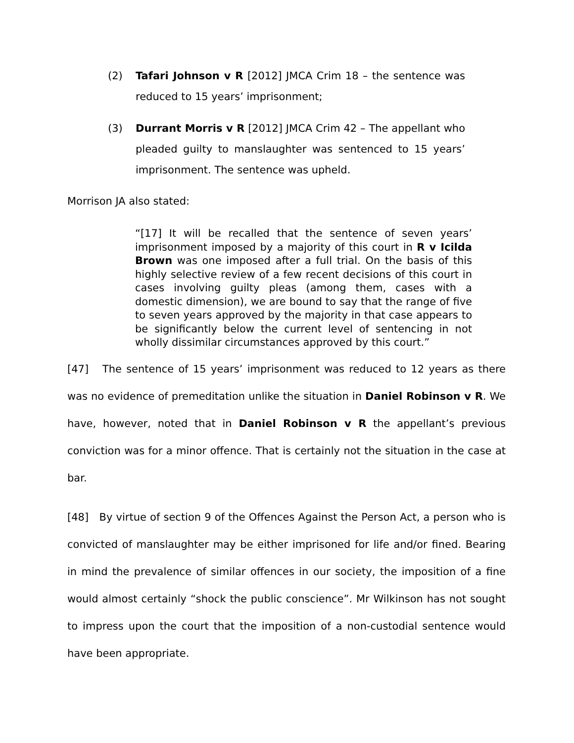(2) Tafari Johnson v R [2012] JMCA Crim 18 – the sentence was reduced to 15 years’ imprisonment;
(3) Durrant Morris v R [2012] JMCA Crim 42 – The appellant who pleaded guilty to manslaughter was sentenced to 15 years’ imprisonment. The sentence was upheld.
Morrison JA also stated:
“[17] It will be recalled that the sentence of seven years’ imprisonment imposed by a majority of this court in R v Icilda Brown was one imposed after a full trial. On the basis of this highly selective review of a few recent decisions of this court in cases involving guilty pleas (among them, cases with a domestic dimension), we are bound to say that the range of five to seven years approved by the majority in that case appears to be significantly below the current level of sentencing in not wholly dissimilar circumstances approved by this court.”
[47] The sentence of 15 years’ imprisonment was reduced to 12 years as there was no evidence of premeditation unlike the situation in Daniel Robinson v R. We have, however, noted that in Daniel Robinson v R the appellant’s previous conviction was for a minor offence. That is certainly not the situation in the case at bar.
[48] By virtue of section 9 of the Offences Against the Person Act, a person who is convicted of manslaughter may be either imprisoned for life and/or fined. Bearing in mind the prevalence of similar offences in our society, the imposition of a fine would almost certainly “shock the public conscience”. Mr Wilkinson has not sought to impress upon the court that the imposition of a non-custodial sentence would have been appropriate.